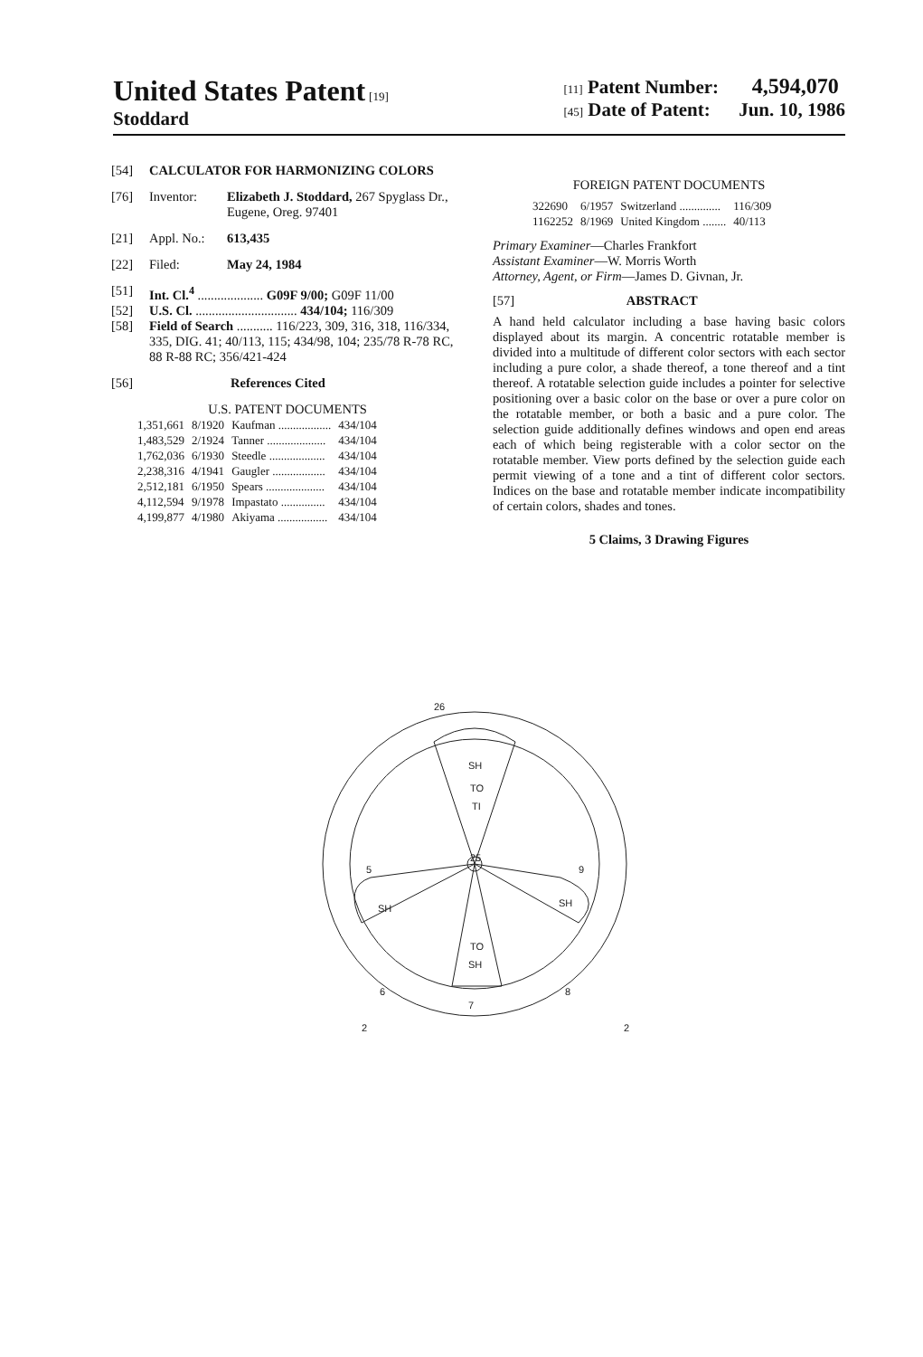United States Patent [19]
Stoddard
[11] Patent Number: 4,594,070
[45] Date of Patent: Jun. 10, 1986
[54] CALCULATOR FOR HARMONIZING COLORS
[76] Inventor: Elizabeth J. Stoddard, 267 Spyglass Dr., Eugene, Oreg. 97401
[21] Appl. No.: 613,435
[22] Filed: May 24, 1984
[51] Int. Cl.<sup>4</sup> .................... G09F 9/00; G09F 11/00
[52] U.S. Cl. ............................... 434/104; 116/309
[58] Field of Search ........... 116/223, 309, 316, 318, 116/334, 335, DIG. 41; 40/113, 115; 434/98, 104; 235/78 R-78 RC, 88 R-88 RC; 356/421-424
[56] References Cited
U.S. PATENT DOCUMENTS
| 1,351,661 | 8/1920 | Kaufman .................. | 434/104 |
| 1,483,529 | 2/1924 | Tanner .................... | 434/104 |
| 1,762,036 | 6/1930 | Steedle ................... | 434/104 |
| 2,238,316 | 4/1941 | Gaugler .................. | 434/104 |
| 2,512,181 | 6/1950 | Spears .................... | 434/104 |
| 4,112,594 | 9/1978 | Impastato ............... | 434/104 |
| 4,199,877 | 4/1980 | Akiyama ................. | 434/104 |
FOREIGN PATENT DOCUMENTS
| 322690 | 6/1957 | Switzerland .............. | 116/309 |
| 1162252 | 8/1969 | United Kingdom ........ | 40/113 |
Primary Examiner—Charles Frankfort
Assistant Examiner—W. Morris Worth
Attorney, Agent, or Firm—James D. Givnan, Jr.
[57] ABSTRACT
A hand held calculator including a base having basic colors displayed about its margin. A concentric rotatable member is divided into a multitude of different color sectors with each sector including a pure color, a shade thereof, a tone thereof and a tint thereof. A rotatable selection guide includes a pointer for selective positioning over a basic color on the base or over a pure color on the rotatable member, or both a basic and a pure color. The selection guide additionally defines windows and open end areas each of which being registerable with a color sector on the rotatable member. View ports defined by the selection guide each permit viewing of a tone and a tint of different color sectors. Indices on the base and rotatable member indicate incompatibility of certain colors, shades and tones.
5 Claims, 3 Drawing Figures
SH
TO
TI
SH
SH
SH
TO
5
9
7
6
8
26
25
2
2